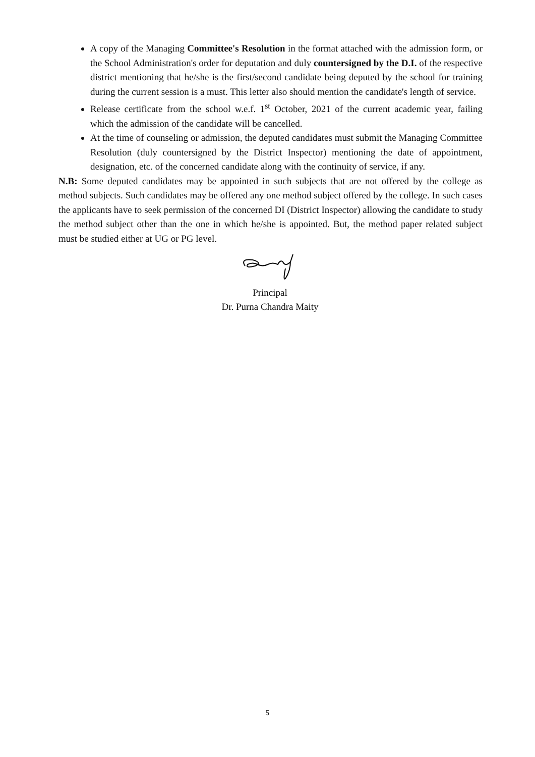A copy of the Managing Committee's Resolution in the format attached with the admission form, or the School Administration's order for deputation and duly countersigned by the D.I. of the respective district mentioning that he/she is the first/second candidate being deputed by the school for training during the current session is a must. This letter also should mention the candidate's length of service.
Release certificate from the school w.e.f. 1<sup>st</sup> October, 2021 of the current academic year, failing which the admission of the candidate will be cancelled.
At the time of counseling or admission, the deputed candidates must submit the Managing Committee Resolution (duly countersigned by the District Inspector) mentioning the date of appointment, designation, etc. of the concerned candidate along with the continuity of service, if any.
N.B: Some deputed candidates may be appointed in such subjects that are not offered by the college as method subjects. Such candidates may be offered any one method subject offered by the college. In such cases the applicants have to seek permission of the concerned DI (District Inspector) allowing the candidate to study the method subject other than the one in which he/she is appointed. But, the method paper related subject must be studied either at UG or PG level.
Principal
Dr. Purna Chandra Maity
5